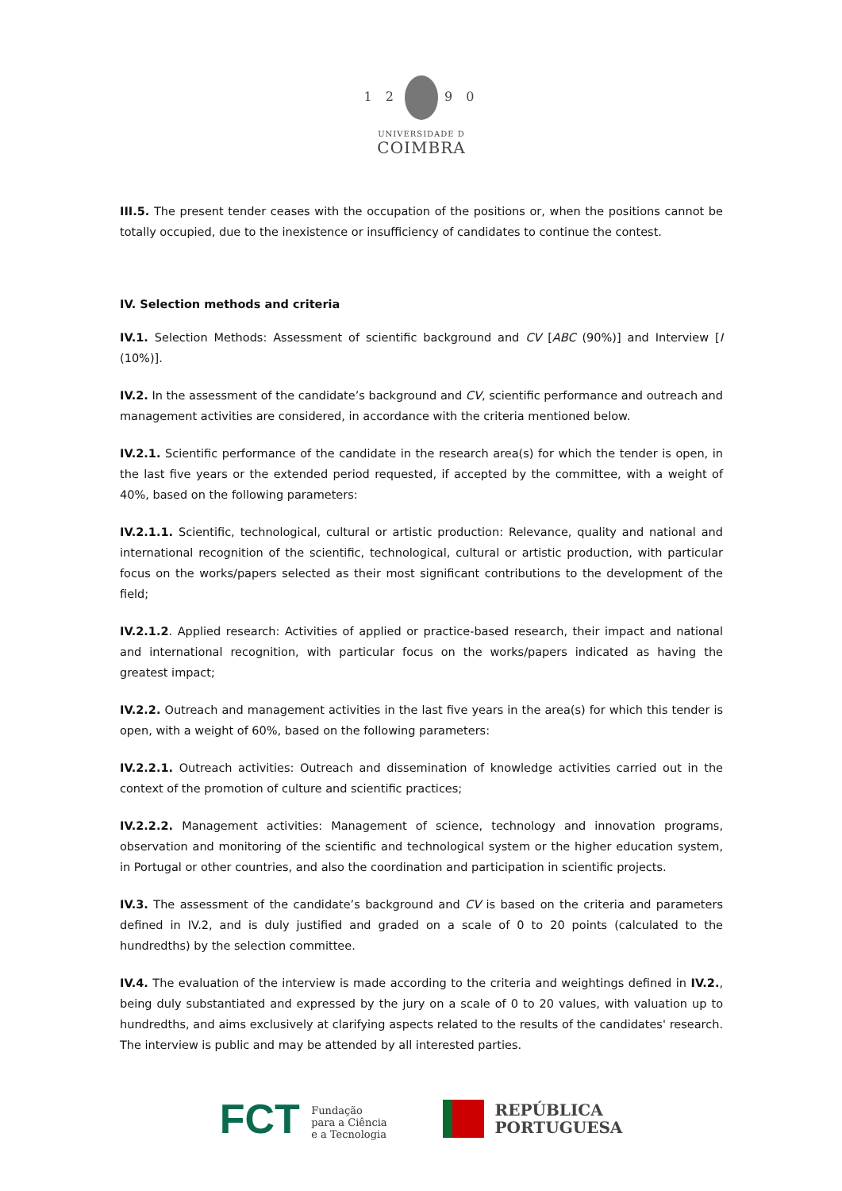1 2 9 0
UNIVERSIDADE D
COIMBRA
III.5. The present tender ceases with the occupation of the positions or, when the positions cannot be totally occupied, due to the inexistence or insufficiency of candidates to continue the contest.
IV. Selection methods and criteria
IV.1. Selection Methods: Assessment of scientific background and CV [ABC (90%)] and Interview [I (10%)].
IV.2. In the assessment of the candidate’s background and CV, scientific performance and outreach and management activities are considered, in accordance with the criteria mentioned below.
IV.2.1. Scientific performance of the candidate in the research area(s) for which the tender is open, in the last five years or the extended period requested, if accepted by the committee, with a weight of 40%, based on the following parameters:
IV.2.1.1. Scientific, technological, cultural or artistic production: Relevance, quality and national and international recognition of the scientific, technological, cultural or artistic production, with particular focus on the works/papers selected as their most significant contributions to the development of the field;
IV.2.1.2. Applied research: Activities of applied or practice-based research, their impact and national and international recognition, with particular focus on the works/papers indicated as having the greatest impact;
IV.2.2. Outreach and management activities in the last five years in the area(s) for which this tender is open, with a weight of 60%, based on the following parameters:
IV.2.2.1. Outreach activities: Outreach and dissemination of knowledge activities carried out in the context of the promotion of culture and scientific practices;
IV.2.2.2. Management activities: Management of science, technology and innovation programs, observation and monitoring of the scientific and technological system or the higher education system, in Portugal or other countries, and also the coordination and participation in scientific projects.
IV.3. The assessment of the candidate’s background and CV is based on the criteria and parameters defined in IV.2, and is duly justified and graded on a scale of 0 to 20 points (calculated to the hundredths) by the selection committee.
IV.4. The evaluation of the interview is made according to the criteria and weightings defined in IV.2., being duly substantiated and expressed by the jury on a scale of 0 to 20 values, with valuation up to hundredths, and aims exclusively at clarifying aspects related to the results of the candidates' research. The interview is public and may be attended by all interested parties.
FCT Fundação
para a Ciência
e a Tecnologia
REPÚBLICA
PORTUGUESA